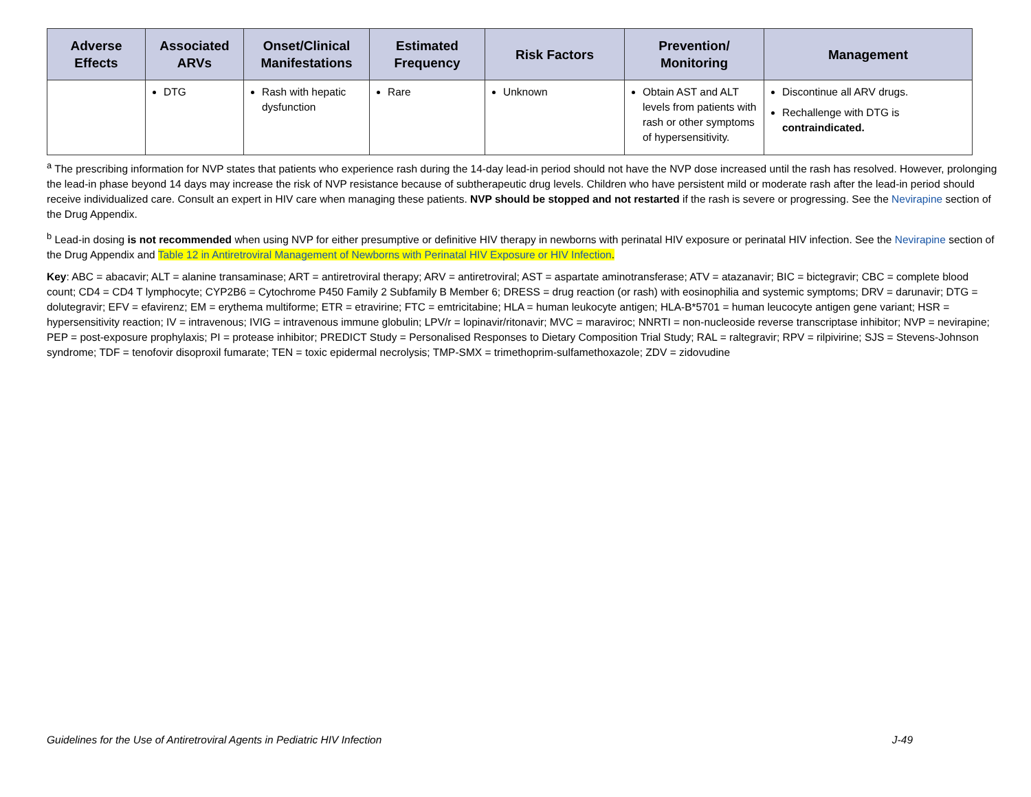| Adverse Effects | Associated ARVs | Onset/Clinical Manifestations | Estimated Frequency | Risk Factors | Prevention/ Monitoring | Management |
| --- | --- | --- | --- | --- | --- | --- |
| | DTG | Rash with hepatic dysfunction | Rare | Unknown | Obtain AST and ALT levels from patients with rash or other symptoms of hypersensitivity. | Discontinue all ARV drugs. Rechallenge with DTG is contraindicated. |
<sup>a</sup> The prescribing information for NVP states that patients who experience rash during the 14-day lead-in period should not have the NVP dose increased until the rash has resolved. However, prolonging the lead-in phase beyond 14 days may increase the risk of NVP resistance because of subtherapeutic drug levels. Children who have persistent mild or moderate rash after the lead-in period should receive individualized care. Consult an expert in HIV care when managing these patients. NVP should be stopped and not restarted if the rash is severe or progressing. See the Nevirapine section of the Drug Appendix.
<sup>b</sup> Lead-in dosing is not recommended when using NVP for either presumptive or definitive HIV therapy in newborns with perinatal HIV exposure or perinatal HIV infection. See the Nevirapine section of the Drug Appendix and Table 12 in Antiretroviral Management of Newborns with Perinatal HIV Exposure or HIV Infection.
Key: ABC = abacavir; ALT = alanine transaminase; ART = antiretroviral therapy; ARV = antiretroviral; AST = aspartate aminotransferase; ATV = atazanavir; BIC = bictegravir; CBC = complete blood count; CD4 = CD4 T lymphocyte; CYP2B6 = Cytochrome P450 Family 2 Subfamily B Member 6; DRESS = drug reaction (or rash) with eosinophilia and systemic symptoms; DRV = darunavir; DTG = dolutegravir; EFV = efavirenz; EM = erythema multiforme; ETR = etravirine; FTC = emtricitabine; HLA = human leukocyte antigen; HLA-B*5701 = human leucocyte antigen gene variant; HSR = hypersensitivity reaction; IV = intravenous; IVIG = intravenous immune globulin; LPV/r = lopinavir/ritonavir; MVC = maraviroc; NNRTI = non-nucleoside reverse transcriptase inhibitor; NVP = nevirapine; PEP = post-exposure prophylaxis; PI = protease inhibitor; PREDICT Study = Personalised Responses to Dietary Composition Trial Study; RAL = raltegravir; RPV = rilpivirine; SJS = Stevens-Johnson syndrome; TDF = tenofovir disoproxil fumarate; TEN = toxic epidermal necrolysis; TMP-SMX = trimethoprim-sulfamethoxazole; ZDV = zidovudine
Guidelines for the Use of Antiretroviral Agents in Pediatric HIV Infection J-49